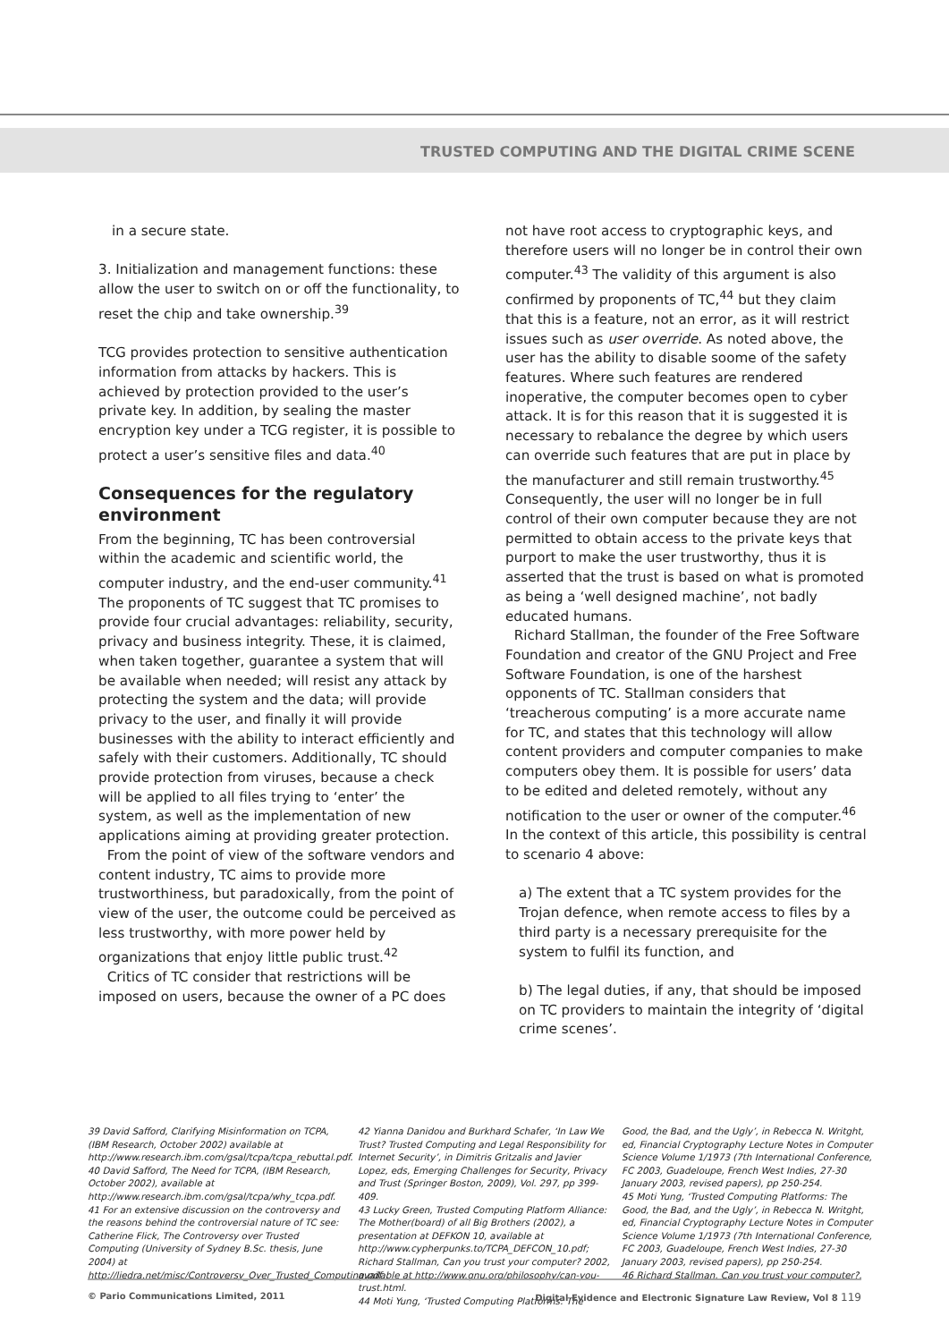TRUSTED COMPUTING AND THE DIGITAL CRIME SCENE
in a secure state.
3. Initialization and management functions: these allow the user to switch on or off the functionality, to reset the chip and take ownership.<sup>39</sup>
TCG provides protection to sensitive authentication information from attacks by hackers. This is achieved by protection provided to the user’s private key. In addition, by sealing the master encryption key under a TCG register, it is possible to protect a user’s sensitive files and data.<sup>40</sup>
Consequences for the regulatory environment
From the beginning, TC has been controversial within the academic and scientific world, the computer industry, and the end-user community.<sup>41</sup> The proponents of TC suggest that TC promises to provide four crucial advantages: reliability, security, privacy and business integrity. These, it is claimed, when taken together, guarantee a system that will be available when needed; will resist any attack by protecting the system and the data; will provide privacy to the user, and finally it will provide businesses with the ability to interact efficiently and safely with their customers. Additionally, TC should provide protection from viruses, because a check will be applied to all files trying to ‘enter’ the system, as well as the implementation of new applications aiming at providing greater protection.
From the point of view of the software vendors and content industry, TC aims to provide more trustworthiness, but paradoxically, from the point of view of the user, the outcome could be perceived as less trustworthy, with more power held by organizations that enjoy little public trust.<sup>42</sup>
Critics of TC consider that restrictions will be imposed on users, because the owner of a PC does
not have root access to cryptographic keys, and therefore users will no longer be in control their own computer.<sup>43</sup> The validity of this argument is also confirmed by proponents of TC,<sup>44</sup> but they claim that this is a feature, not an error, as it will restrict issues such as user override. As noted above, the user has the ability to disable soome of the safety features. Where such features are rendered inoperative, the computer becomes open to cyber attack. It is for this reason that it is suggested it is necessary to rebalance the degree by which users can override such features that are put in place by the manufacturer and still remain trustworthy.<sup>45</sup> Consequently, the user will no longer be in full control of their own computer because they are not permitted to obtain access to the private keys that purport to make the user trustworthy, thus it is asserted that the trust is based on what is promoted as being a ‘well designed machine’, not badly educated humans.
Richard Stallman, the founder of the Free Software Foundation and creator of the GNU Project and Free Software Foundation, is one of the harshest opponents of TC. Stallman considers that ‘treacherous computing’ is a more accurate name for TC, and states that this technology will allow content providers and computer companies to make computers obey them. It is possible for users’ data to be edited and deleted remotely, without any notification to the user or owner of the computer.<sup>46</sup> In the context of this article, this possibility is central to scenario 4 above:
a) The extent that a TC system provides for the Trojan defence, when remote access to files by a third party is a necessary prerequisite for the system to fulfil its function, and
b) The legal duties, if any, that should be imposed on TC providers to maintain the integrity of ‘digital crime scenes’.
39 David Safford, Clarifying Misinformation on TCPA, (IBM Research, October 2002) available at http://www.research.ibm.com/gsal/tcpa/tcpa_rebuttal.pdf.
40 David Safford, The Need for TCPA, (IBM Research, October 2002), available at http://www.research.ibm.com/gsal/tcpa/why_tcpa.pdf.
41 For an extensive discussion on the controversy and the reasons behind the controversial nature of TC see: Catherine Flick, The Controversy over Trusted Computing (University of Sydney B.Sc. thesis, June 2004) at http://liedra.net/misc/Controversy_Over_Trusted_Computing.pdf
42 Yianna Danidou and Burkhard Schafer, ‘In Law We Trust? Trusted Computing and Legal Responsibility for Internet Security’, in Dimitris Gritzalis and Javier Lopez, eds, Emerging Challenges for Security, Privacy and Trust (Springer Boston, 2009), Vol. 297, pp 399-409.
43 Lucky Green, Trusted Computing Platform Alliance: The Mother(board) of all Big Brothers (2002), a presentation at DEFKON 10, available at http://www.cypherpunks.to/TCPA_DEFCON_10.pdf; Richard Stallman, Can you trust your computer? 2002, available at http://www.gnu.org/philosophy/can-you-trust.html.
44 Moti Yung, ‘Trusted Computing Platforms: The
Good, the Bad, and the Ugly’, in Rebecca N. Writght, ed, Financial Cryptography Lecture Notes in Computer Science Volume 1/1973 (7th International Conference, FC 2003, Guadeloupe, French West Indies, 27-30 January 2003, revised papers), pp 250-254.
45 Moti Yung, ‘Trusted Computing Platforms: The Good, the Bad, and the Ugly’, in Rebecca N. Writght, ed, Financial Cryptography Lecture Notes in Computer Science Volume 1/1973 (7th International Conference, FC 2003, Guadeloupe, French West Indies, 27-30 January 2003, revised papers), pp 250-254.
46 Richard Stallman, Can you trust your computer?.
© Pario Communications Limited, 2011 Digital Evidence and Electronic Signature Law Review, Vol 8 119